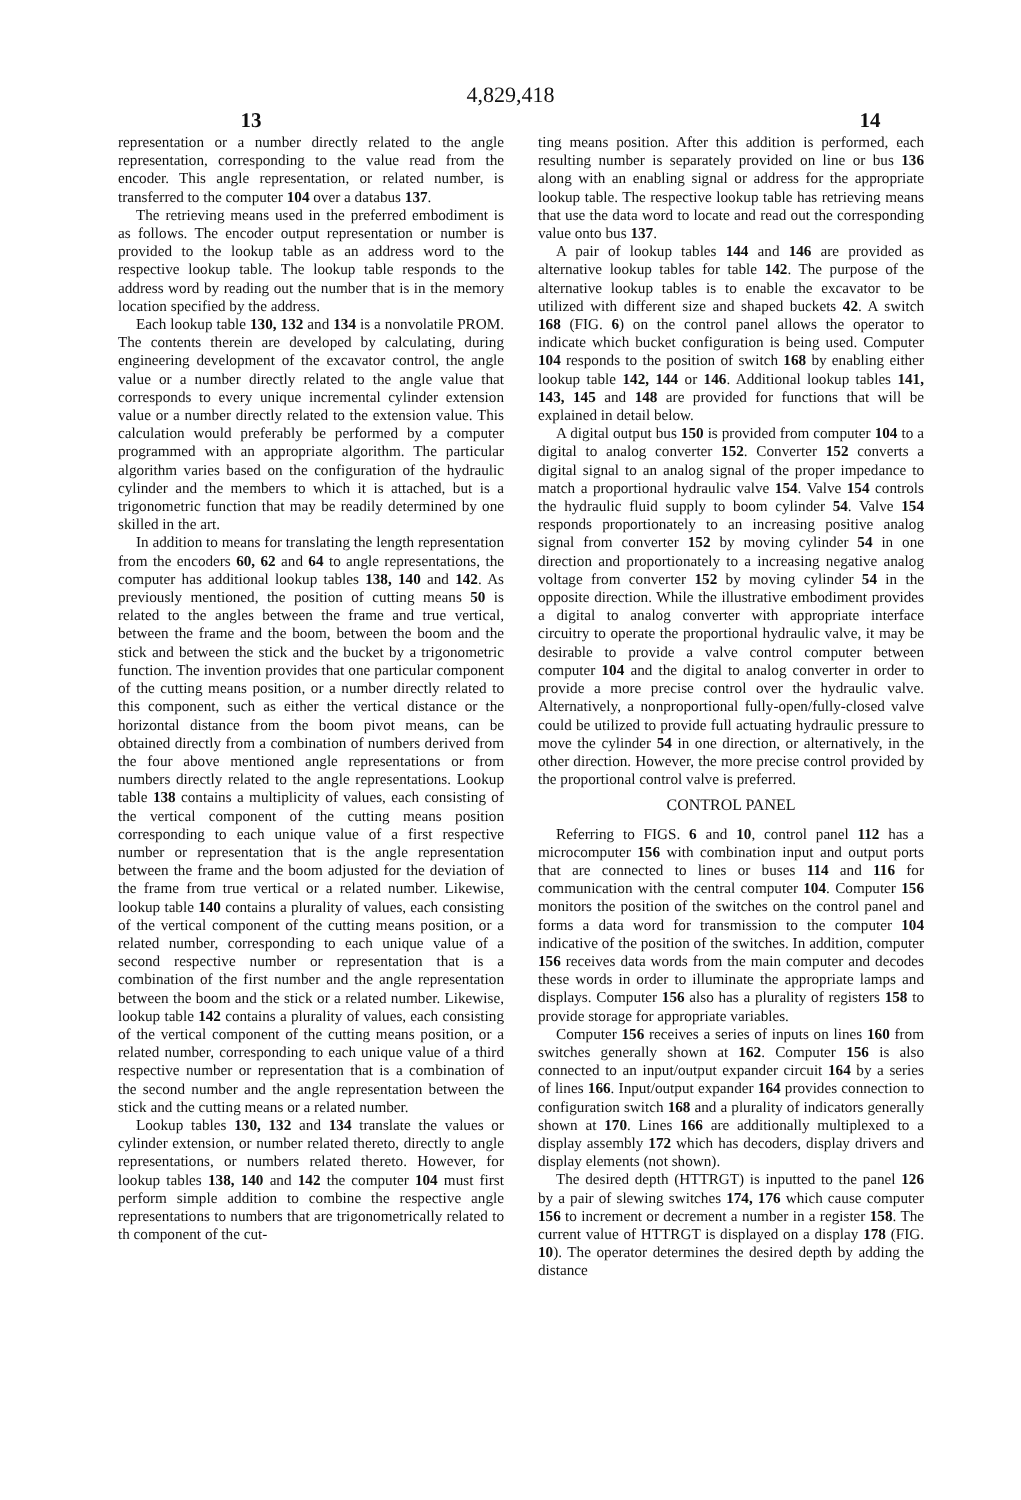4,829,418
13 14
representation or a number directly related to the angle representation, corresponding to the value read from the encoder. This angle representation, or related number, is transferred to the computer 104 over a databus 137.
The retrieving means used in the preferred embodiment is as follows. The encoder output representation or number is provided to the lookup table as an address word to the respective lookup table. The lookup table responds to the address word by reading out the number that is in the memory location specified by the address.
Each lookup table 130, 132 and 134 is a nonvolatile PROM. The contents therein are developed by calculating, during engineering development of the excavator control, the angle value or a number directly related to the angle value that corresponds to every unique incremental cylinder extension value or a number directly related to the extension value. This calculation would preferably be performed by a computer programmed with an appropriate algorithm. The particular algorithm varies based on the configuration of the hydraulic cylinder and the members to which it is attached, but is a trigonometric function that may be readily determined by one skilled in the art.
In addition to means for translating the length representation from the encoders 60, 62 and 64 to angle representations, the computer has additional lookup tables 138, 140 and 142. As previously mentioned, the position of cutting means 50 is related to the angles between the frame and true vertical, between the frame and the boom, between the boom and the stick and between the stick and the bucket by a trigonometric function. The invention provides that one particular component of the cutting means position, or a number directly related to this component, such as either the vertical distance or the horizontal distance from the boom pivot means, can be obtained directly from a combination of numbers derived from the four above mentioned angle representations or from numbers directly related to the angle representations. Lookup table 138 contains a multiplicity of values, each consisting of the vertical component of the cutting means position corresponding to each unique value of a first respective number or representation that is the angle representation between the frame and the boom adjusted for the deviation of the frame from true vertical or a related number. Likewise, lookup table 140 contains a plurality of values, each consisting of the vertical component of the cutting means position, or a related number, corresponding to each unique value of a second respective number or representation that is a combination of the first number and the angle representation between the boom and the stick or a related number. Likewise, lookup table 142 contains a plurality of values, each consisting of the vertical component of the cutting means position, or a related number, corresponding to each unique value of a third respective number or representation that is a combination of the second number and the angle representation between the stick and the cutting means or a related number.
Lookup tables 130, 132 and 134 translate the values or cylinder extension, or number related thereto, directly to angle representations, or numbers related thereto. However, for lookup tables 138, 140 and 142 the computer 104 must first perform simple addition to combine the respective angle representations to numbers that are trigonometrically related to th component of the cut-
ting means position. After this addition is performed, each resulting number is separately provided on line or bus 136 along with an enabling signal or address for the appropriate lookup table. The respective lookup table has retrieving means that use the data word to locate and read out the corresponding value onto bus 137.
A pair of lookup tables 144 and 146 are provided as alternative lookup tables for table 142. The purpose of the alternative lookup tables is to enable the excavator to be utilized with different size and shaped buckets 42. A switch 168 (FIG. 6) on the control panel allows the operator to indicate which bucket configuration is being used. Computer 104 responds to the position of switch 168 by enabling either lookup table 142, 144 or 146. Additional lookup tables 141, 143, 145 and 148 are provided for functions that will be explained in detail below.
A digital output bus 150 is provided from computer 104 to a digital to analog converter 152. Converter 152 converts a digital signal to an analog signal of the proper impedance to match a proportional hydraulic valve 154. Valve 154 controls the hydraulic fluid supply to boom cylinder 54. Valve 154 responds proportionately to an increasing positive analog signal from converter 152 by moving cylinder 54 in one direction and proportionately to a increasing negative analog voltage from converter 152 by moving cylinder 54 in the opposite direction. While the illustrative embodiment provides a digital to analog converter with appropriate interface circuitry to operate the proportional hydraulic valve, it may be desirable to provide a valve control computer between computer 104 and the digital to analog converter in order to provide a more precise control over the hydraulic valve. Alternatively, a nonproportional fully-open/fully-closed valve could be utilized to provide full actuating hydraulic pressure to move the cylinder 54 in one direction, or alternatively, in the other direction. However, the more precise control provided by the proportional control valve is preferred.
CONTROL PANEL
Referring to FIGS. 6 and 10, control panel 112 has a microcomputer 156 with combination input and output ports that are connected to lines or buses 114 and 116 for communication with the central computer 104. Computer 156 monitors the position of the switches on the control panel and forms a data word for transmission to the computer 104 indicative of the position of the switches. In addition, computer 156 receives data words from the main computer and decodes these words in order to illuminate the appropriate lamps and displays. Computer 156 also has a plurality of registers 158 to provide storage for appropriate variables.
Computer 156 receives a series of inputs on lines 160 from switches generally shown at 162. Computer 156 is also connected to an input/output expander circuit 164 by a series of lines 166. Input/output expander 164 provides connection to configuration switch 168 and a plurality of indicators generally shown at 170. Lines 166 are additionally multiplexed to a display assembly 172 which has decoders, display drivers and display elements (not shown).
The desired depth (HTTRGT) is inputted to the panel 126 by a pair of slewing switches 174, 176 which cause computer 156 to increment or decrement a number in a register 158. The current value of HTTRGT is displayed on a display 178 (FIG. 10). The operator determines the desired depth by adding the distance